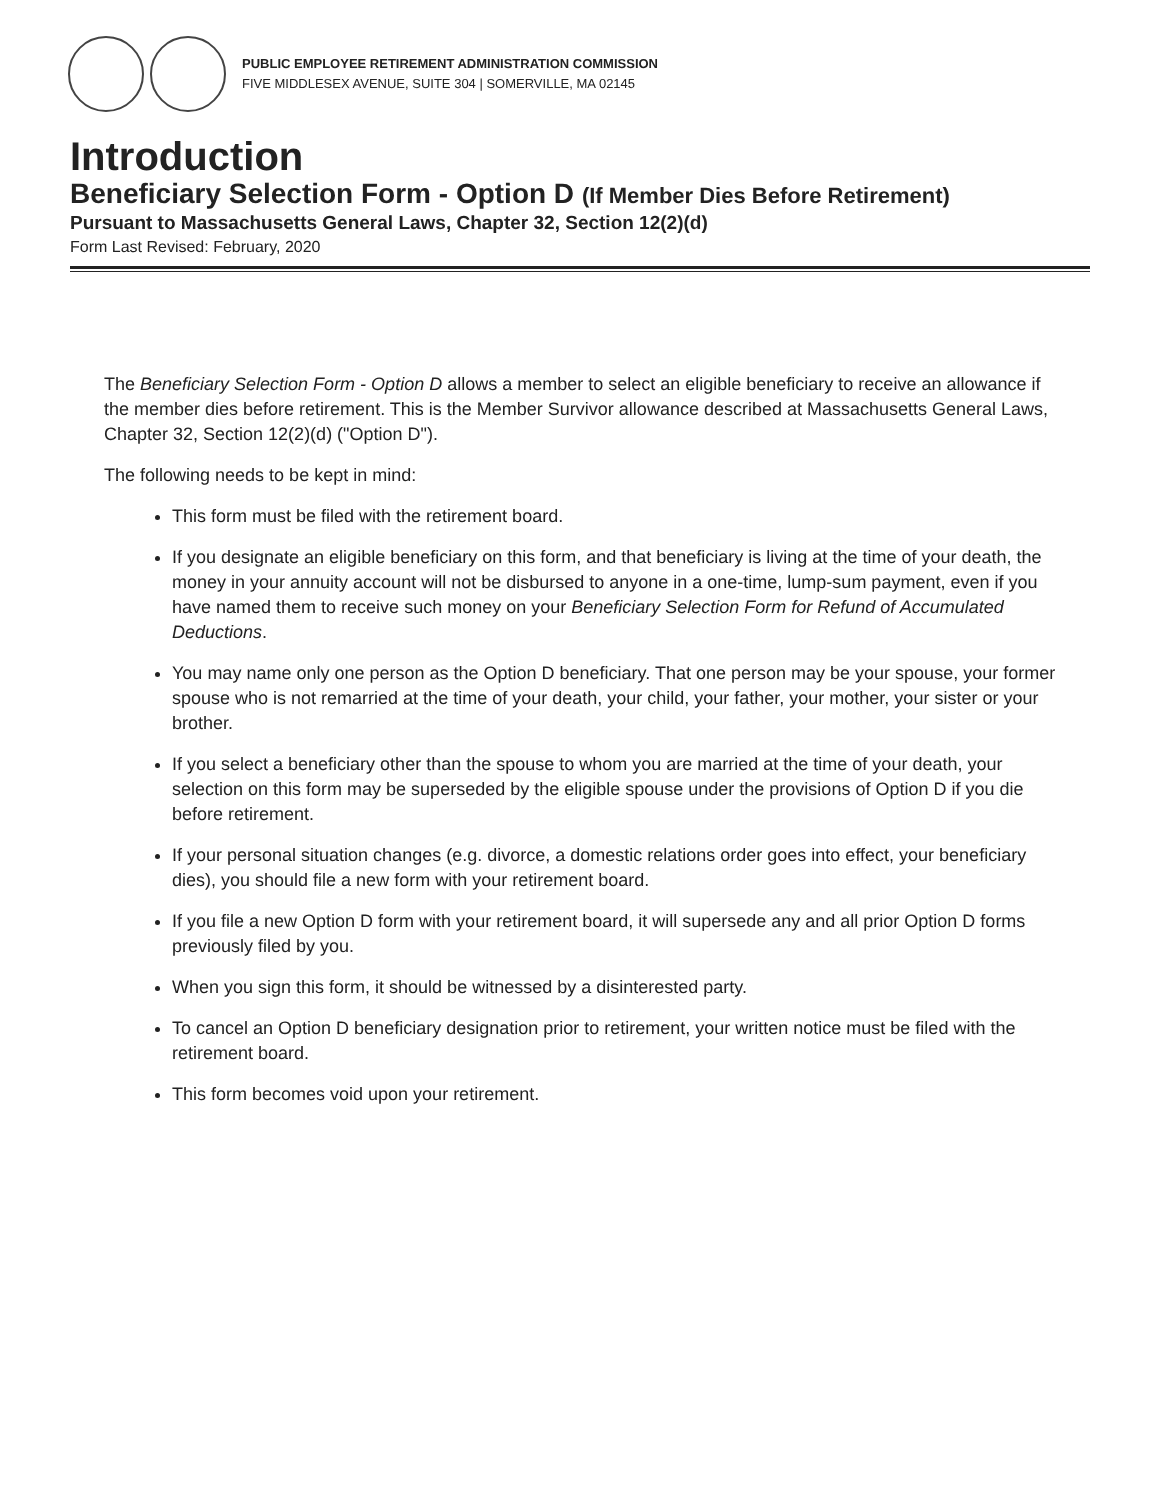PUBLIC EMPLOYEE RETIREMENT ADMINISTRATION COMMISSION
FIVE MIDDLESEX AVENUE, SUITE 304 | SOMERVILLE, MA 02145
Introduction
Beneficiary Selection Form - Option D (If Member Dies Before Retirement)
Pursuant to Massachusetts General Laws, Chapter 32, Section 12(2)(d)
Form Last Revised: February, 2020
The Beneficiary Selection Form - Option D allows a member to select an eligible beneficiary to receive an allowance if the member dies before retirement. This is the Member Survivor allowance described at Massachusetts General Laws, Chapter 32, Section 12(2)(d) ("Option D").
The following needs to be kept in mind:
This form must be filed with the retirement board.
If you designate an eligible beneficiary on this form, and that beneficiary is living at the time of your death, the money in your annuity account will not be disbursed to anyone in a one-time, lump-sum payment, even if you have named them to receive such money on your Beneficiary Selection Form for Refund of Accumulated Deductions.
You may name only one person as the Option D beneficiary. That one person may be your spouse, your former spouse who is not remarried at the time of your death, your child, your father, your mother, your sister or your brother.
If you select a beneficiary other than the spouse to whom you are married at the time of your death, your selection on this form may be superseded by the eligible spouse under the provisions of Option D if you die before retirement.
If your personal situation changes (e.g. divorce, a domestic relations order goes into effect, your beneficiary dies), you should file a new form with your retirement board.
If you file a new Option D form with your retirement board, it will supersede any and all prior Option D forms previously filed by you.
When you sign this form, it should be witnessed by a disinterested party.
To cancel an Option D beneficiary designation prior to retirement, your written notice must be filed with the retirement board.
This form becomes void upon your retirement.